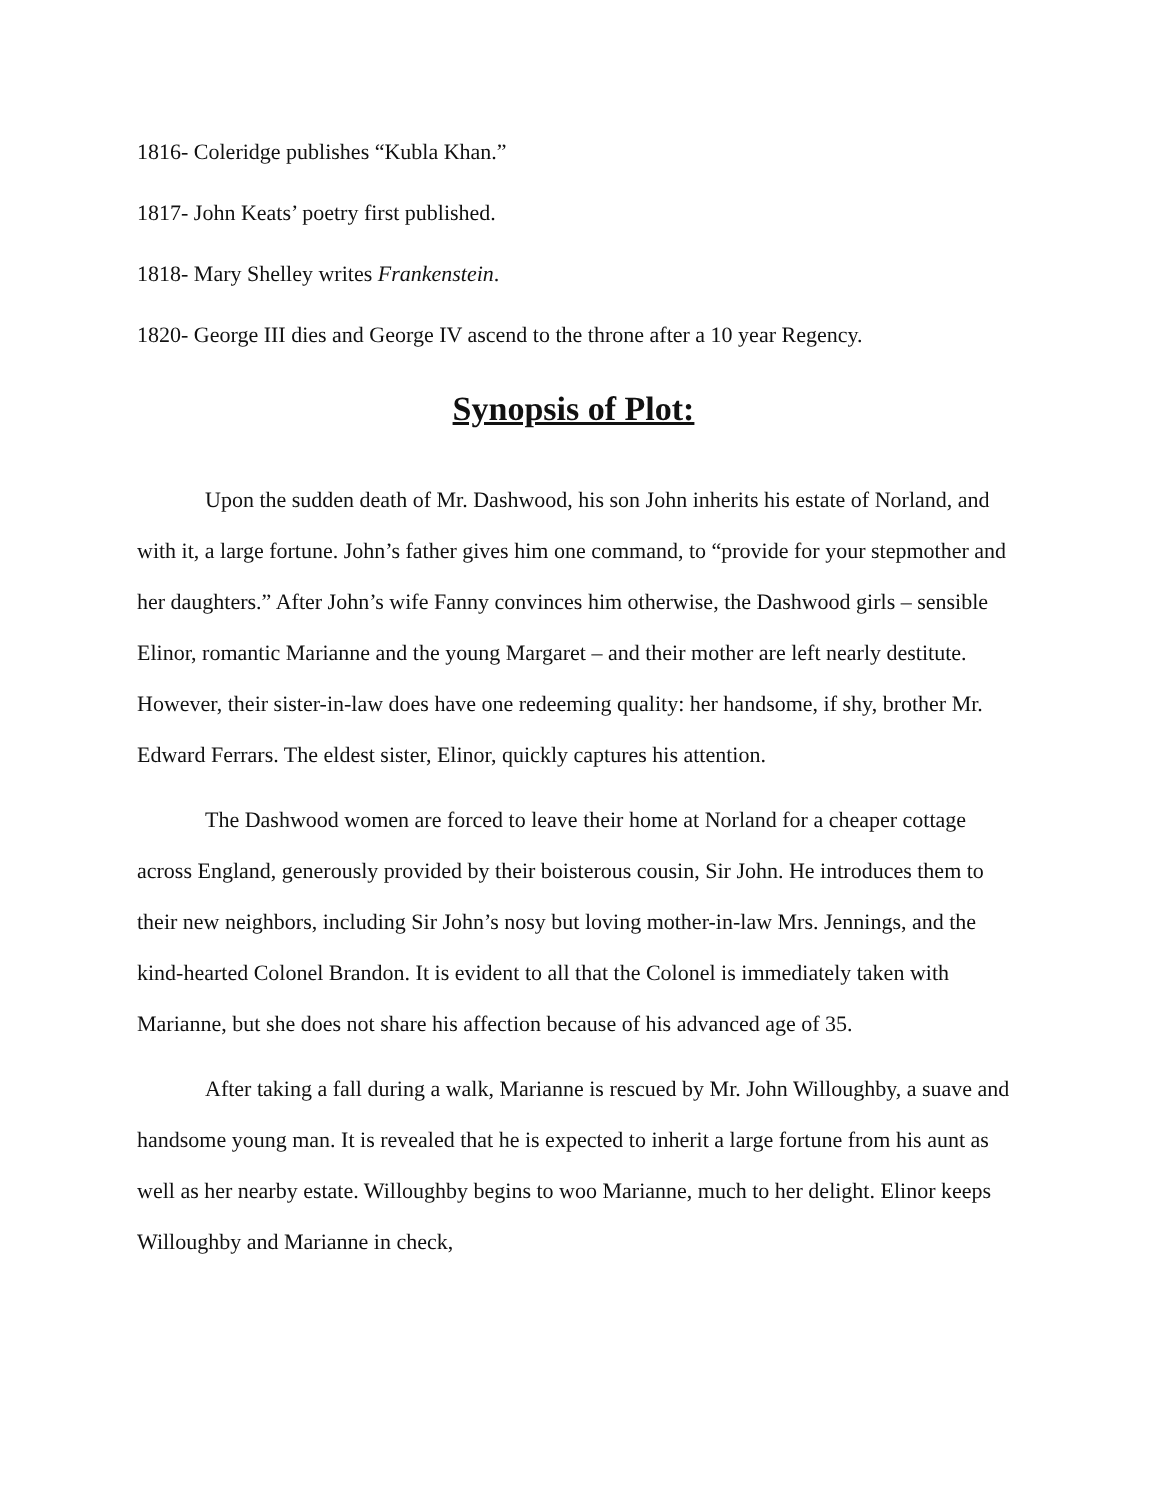1816- Coleridge publishes “Kubla Khan.”
1817- John Keats’ poetry first published.
1818- Mary Shelley writes Frankenstein.
1820- George III dies and George IV ascend to the throne after a 10 year Regency.
Synopsis of Plot:
Upon the sudden death of Mr. Dashwood, his son John inherits his estate of Norland, and with it, a large fortune. John’s father gives him one command, to “provide for your stepmother and her daughters.” After John’s wife Fanny convinces him otherwise, the Dashwood girls – sensible Elinor, romantic Marianne and the young Margaret – and their mother are left nearly destitute. However, their sister-in-law does have one redeeming quality: her handsome, if shy, brother Mr. Edward Ferrars. The eldest sister, Elinor, quickly captures his attention.
The Dashwood women are forced to leave their home at Norland for a cheaper cottage across England, generously provided by their boisterous cousin, Sir John. He introduces them to their new neighbors, including Sir John’s nosy but loving mother-in-law Mrs. Jennings, and the kind-hearted Colonel Brandon. It is evident to all that the Colonel is immediately taken with Marianne, but she does not share his affection because of his advanced age of 35.
After taking a fall during a walk, Marianne is rescued by Mr. John Willoughby, a suave and handsome young man. It is revealed that he is expected to inherit a large fortune from his aunt as well as her nearby estate. Willoughby begins to woo Marianne, much to her delight. Elinor keeps Willoughby and Marianne in check,